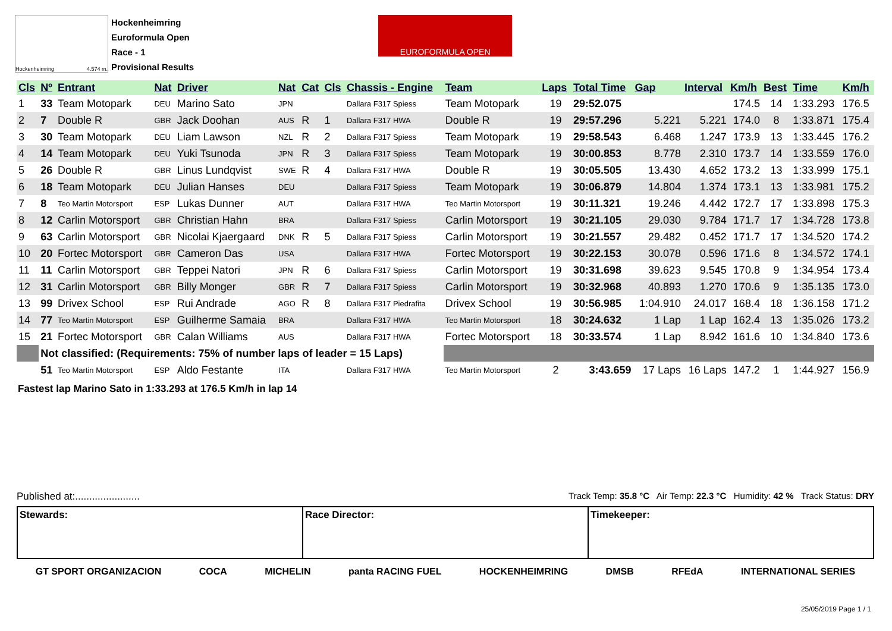Hockenheimring 4.574 m.
Hockenheimring
Euroformula Open
Race - 1
Provisional Results
EUROFORMULA OPEN
| Cls | Nº | Entrant | Nat | Driver | Nat | Cat | Cls | Chassis - Engine | Team | Laps | Total Time | Gap | Interval | Km/h | Best | Time | Km/h |
| --- | --- | --- | --- | --- | --- | --- | --- | --- | --- | --- | --- | --- | --- | --- | --- | --- | --- |
| 1 | 33 | Team Motopark | DEU | Marino Sato | JPN | | | Dallara F317 Spiess | Team Motopark | 19 | 29:52.075 | | | 174.5 | 14 | 1:33.293 | 176.5 |
| 2 | 7 | Double R | GBR | Jack Doohan | AUS | R | 1 | Dallara F317 HWA | Double R | 19 | 29:57.296 | 5.221 | 5.221 | 174.0 | 8 | 1:33.871 | 175.4 |
| 3 | 30 | Team Motopark | DEU | Liam Lawson | NZL | R | 2 | Dallara F317 Spiess | Team Motopark | 19 | 29:58.543 | 6.468 | 1.247 | 173.9 | 13 | 1:33.445 | 176.2 |
| 4 | 14 | Team Motopark | DEU | Yuki Tsunoda | JPN | R | 3 | Dallara F317 Spiess | Team Motopark | 19 | 30:00.853 | 8.778 | 2.310 | 173.7 | 14 | 1:33.559 | 176.0 |
| 5 | 26 | Double R | GBR | Linus Lundqvist | SWE | R | 4 | Dallara F317 HWA | Double R | 19 | 30:05.505 | 13.430 | 4.652 | 173.2 | 13 | 1:33.999 | 175.1 |
| 6 | 18 | Team Motopark | DEU | Julian Hanses | DEU | | | Dallara F317 Spiess | Team Motopark | 19 | 30:06.879 | 14.804 | 1.374 | 173.1 | 13 | 1:33.981 | 175.2 |
| 7 | 8 | Teo Martin Motorsport | ESP | Lukas Dunner | AUT | | | Dallara F317 HWA | Teo Martin Motorsport | 19 | 30:11.321 | 19.246 | 4.442 | 172.7 | 17 | 1:33.898 | 175.3 |
| 8 | 12 | Carlin Motorsport | GBR | Christian Hahn | BRA | | | Dallara F317 Spiess | Carlin Motorsport | 19 | 30:21.105 | 29.030 | 9.784 | 171.7 | 17 | 1:34.728 | 173.8 |
| 9 | 63 | Carlin Motorsport | GBR | Nicolai Kjaergaard | DNK | R | 5 | Dallara F317 Spiess | Carlin Motorsport | 19 | 30:21.557 | 29.482 | 0.452 | 171.7 | 17 | 1:34.520 | 174.2 |
| 10 | 20 | Fortec Motorsport | GBR | Cameron Das | USA | | | Dallara F317 HWA | Fortec Motorsport | 19 | 30:22.153 | 30.078 | 0.596 | 171.6 | 8 | 1:34.572 | 174.1 |
| 11 | 11 | Carlin Motorsport | GBR | Teppei Natori | JPN | R | 6 | Dallara F317 Spiess | Carlin Motorsport | 19 | 30:31.698 | 39.623 | 9.545 | 170.8 | 9 | 1:34.954 | 173.4 |
| 12 | 31 | Carlin Motorsport | GBR | Billy Monger | GBR | R | 7 | Dallara F317 Spiess | Carlin Motorsport | 19 | 30:32.968 | 40.893 | 1.270 | 170.6 | 9 | 1:35.135 | 173.0 |
| 13 | 99 | Drivex School | ESP | Rui Andrade | AGO | R | 8 | Dallara F317 Piedrafita | Drivex School | 19 | 30:56.985 | 1:04.910 | 24.017 | 168.4 | 18 | 1:36.158 | 171.2 |
| 14 | 77 | Teo Martin Motorsport | ESP | Guilherme Samaia | BRA | | | Dallara F317 HWA | Teo Martin Motorsport | 18 | 30:24.632 | 1 Lap | 1 Lap | 162.4 | 13 | 1:35.026 | 173.2 |
| 15 | 21 | Fortec Motorsport | GBR | Calan Williams | AUS | | | Dallara F317 HWA | Fortec Motorsport | 18 | 30:33.574 | 1 Lap | 8.942 | 161.6 | 10 | 1:34.840 | 173.6 |
| | Not classified: (Requirements: 75% of number laps of leader = 15 Laps) | | | | | | | | | | | | | | | | |
| | 51 | Teo Martin Motorsport | ESP | Aldo Festante | ITA | | | Dallara F317 HWA | Teo Martin Motorsport | 2 | 3:43.659 | 17 Laps | 16 Laps | 147.2 | 1 | 1:44.927 | 156.9 |
Fastest lap Marino Sato in 1:33.293 at 176.5 Km/h in lap 14
Published at:....................... Track Temp: 35.8 °C Air Temp: 22.3 °C Humidity: 42 % Track Status: DRY
Stewards: Race Director: Timekeeper:
GT SPORT ORGANIZACION COCA MICHELIN panta RACING FUEL HOCKENHEIMRING DMSB RFEdA INTERNATIONAL SERIES
25/05/2019 Page 1 / 1